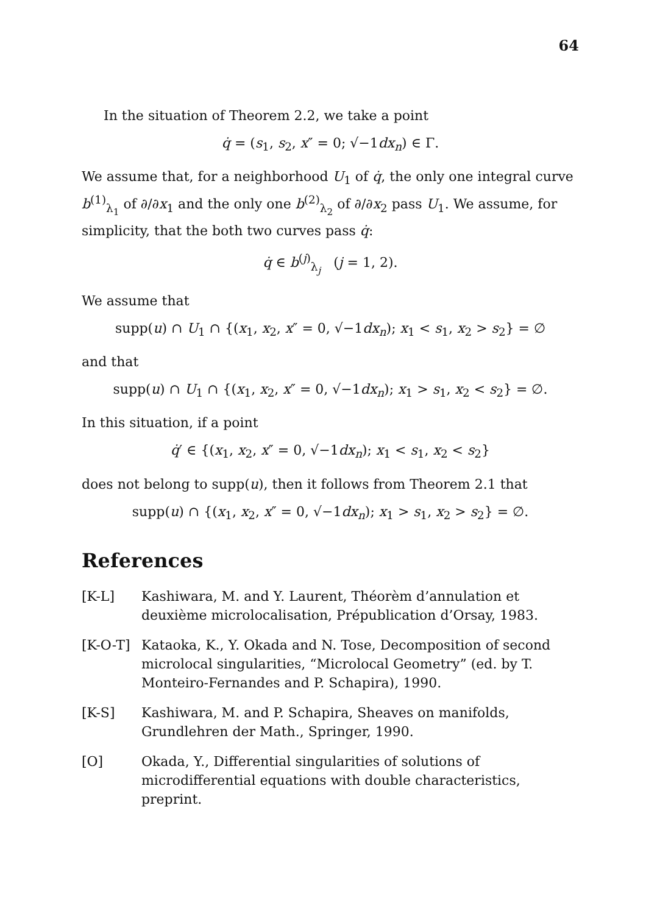64
In the situation of Theorem 2.2, we take a point
q̇ = (s<sub>1</sub>, s<sub>2</sub>, x″ = 0; √−1dx<sub>n</sub>) ∈ Γ.
We assume that, for a neighborhood U<sub>1</sub> of q̇, the only one integral curve b<sup>(1)</sup><sub>λ<sub>1</sub></sub> of ∂/∂x<sub>1</sub> and the only one b<sup>(2)</sup><sub>λ<sub>2</sub></sub> of ∂/∂x<sub>2</sub> pass U<sub>1</sub>. We assume, for simplicity, that the both two curves pass q̇:
q̇ ∈ b<sup>(j)</sup><sub>λ<sub>j</sub></sub> (j = 1, 2).
We assume that
supp(u) ∩ U<sub>1</sub> ∩ {(x<sub>1</sub>, x<sub>2</sub>, x″ = 0, √−1dx<sub>n</sub>); x<sub>1</sub> < s<sub>1</sub>, x<sub>2</sub> > s<sub>2</sub>} = ∅
and that
supp(u) ∩ U<sub>1</sub> ∩ {(x<sub>1</sub>, x<sub>2</sub>, x″ = 0, √−1dx<sub>n</sub>); x<sub>1</sub> > s<sub>1</sub>, x<sub>2</sub> < s<sub>2</sub>} = ∅.
In this situation, if a point
q̇′ ∈ {(x<sub>1</sub>, x<sub>2</sub>, x″ = 0, √−1dx<sub>n</sub>); x<sub>1</sub> < s<sub>1</sub>, x<sub>2</sub> < s<sub>2</sub>}
does not belong to supp(u), then it follows from Theorem 2.1 that
supp(u) ∩ {(x<sub>1</sub>, x<sub>2</sub>, x″ = 0, √−1dx<sub>n</sub>); x<sub>1</sub> > s<sub>1</sub>, x<sub>2</sub> > s<sub>2</sub>} = ∅.
References
[K-L] Kashiwara, M. and Y. Laurent, Théorèm d’annulation et deuxième microlocalisation, Prépublication d’Orsay, 1983.
[K-O-T] Kataoka, K., Y. Okada and N. Tose, Decomposition of second microlocal singularities, “Microlocal Geometry” (ed. by T. Monteiro-Fernandes and P. Schapira), 1990.
[K-S] Kashiwara, M. and P. Schapira, Sheaves on manifolds, Grundlehren der Math., Springer, 1990.
[O] Okada, Y., Differential singularities of solutions of microdifferential equations with double characteristics, preprint.